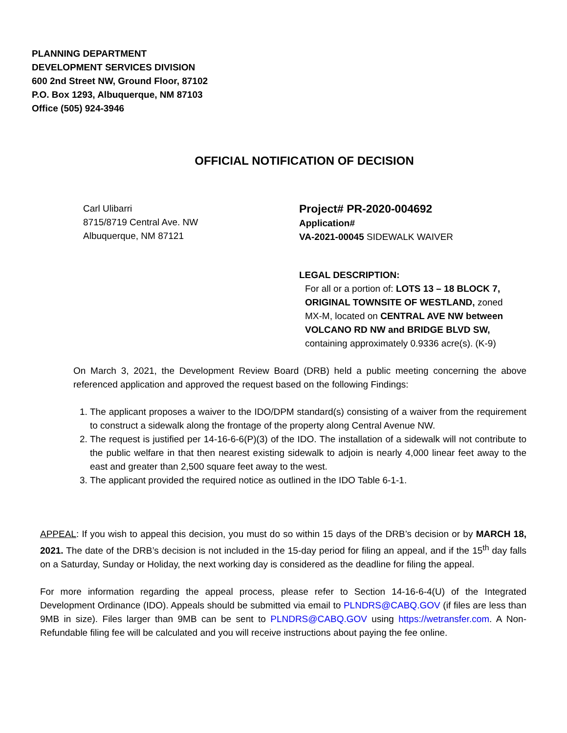PLANNING DEPARTMENT
DEVELOPMENT SERVICES DIVISION
600 2nd Street NW, Ground Floor, 87102
P.O. Box 1293, Albuquerque, NM 87103
Office (505) 924-3946
OFFICIAL NOTIFICATION OF DECISION
Carl Ulibarri
8715/8719 Central Ave. NW
Albuquerque, NM 87121
Project# PR-2020-004692
Application#
VA-2021-00045 SIDEWALK WAIVER
LEGAL DESCRIPTION:
For all or a portion of: LOTS 13 – 18 BLOCK 7, ORIGINAL TOWNSITE OF WESTLAND, zoned MX-M, located on CENTRAL AVE NW between VOLCANO RD NW and BRIDGE BLVD SW, containing approximately 0.9336 acre(s). (K-9)
On March 3, 2021, the Development Review Board (DRB) held a public meeting concerning the above referenced application and approved the request based on the following Findings:
1. The applicant proposes a waiver to the IDO/DPM standard(s) consisting of a waiver from the requirement to construct a sidewalk along the frontage of the property along Central Avenue NW.
2. The request is justified per 14-16-6-6(P)(3) of the IDO. The installation of a sidewalk will not contribute to the public welfare in that then nearest existing sidewalk to adjoin is nearly 4,000 linear feet away to the east and greater than 2,500 square feet away to the west.
3. The applicant provided the required notice as outlined in the IDO Table 6-1-1.
APPEAL: If you wish to appeal this decision, you must do so within 15 days of the DRB’s decision or by MARCH 18, 2021. The date of the DRB’s decision is not included in the 15-day period for filing an appeal, and if the 15<sup>th</sup> day falls on a Saturday, Sunday or Holiday, the next working day is considered as the deadline for filing the appeal.
For more information regarding the appeal process, please refer to Section 14-16-6-4(U) of the Integrated Development Ordinance (IDO). Appeals should be submitted via email to PLNDRS@CABQ.GOV (if files are less than 9MB in size). Files larger than 9MB can be sent to PLNDRS@CABQ.GOV using https://wetransfer.com. A Non-Refundable filing fee will be calculated and you will receive instructions about paying the fee online.